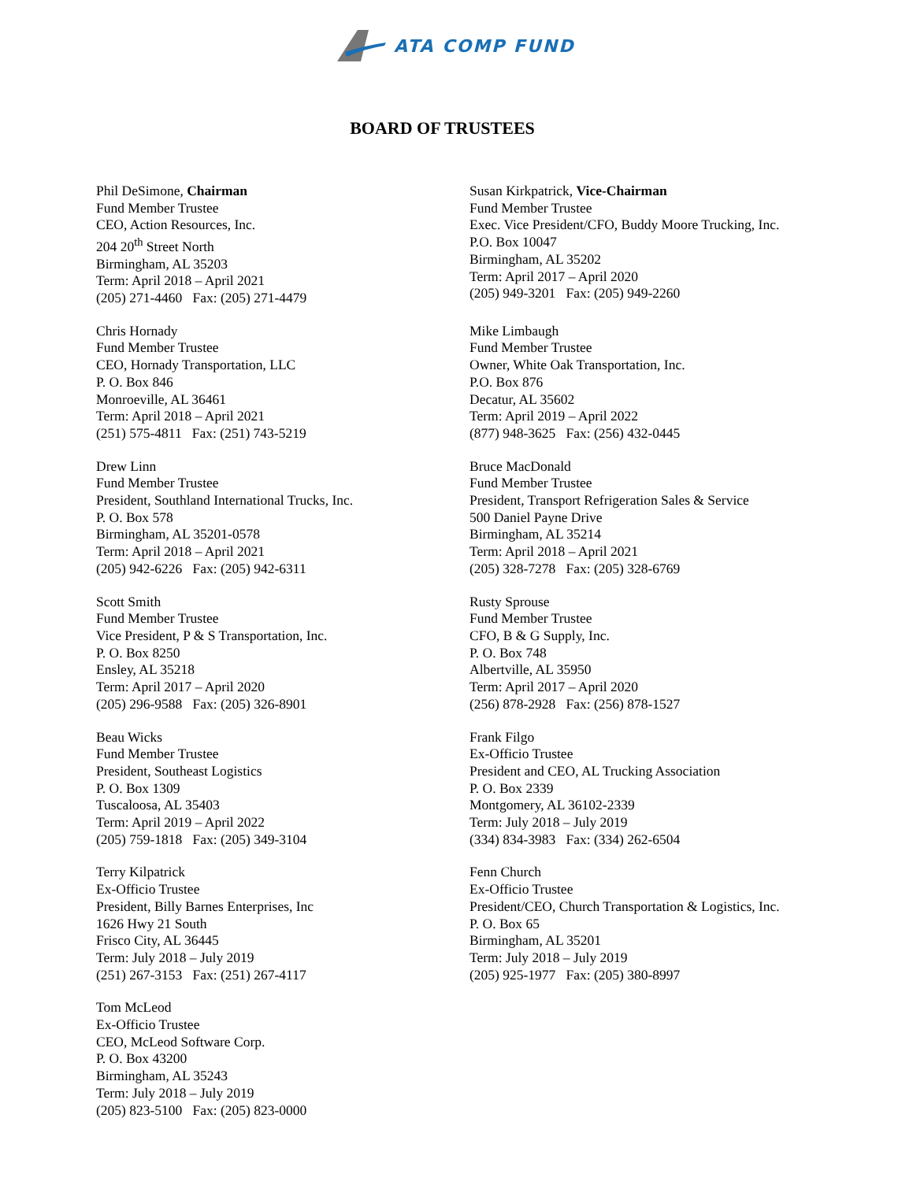ATA COMP FUND
BOARD OF TRUSTEES
Phil DeSimone, Chairman
Fund Member Trustee
CEO, Action Resources, Inc.
204 20<sup>th</sup> Street North
Birmingham, AL 35203
Term: April 2018 – April 2021
(205) 271-4460 Fax: (205) 271-4479
Susan Kirkpatrick, Vice-Chairman
Fund Member Trustee
Exec. Vice President/CFO, Buddy Moore Trucking, Inc.
P.O. Box 10047
Birmingham, AL 35202
Term: April 2017 – April 2020
(205) 949-3201 Fax: (205) 949-2260
Chris Hornady
Fund Member Trustee
CEO, Hornady Transportation, LLC
P. O. Box 846
Monroeville, AL 36461
Term: April 2018 – April 2021
(251) 575-4811 Fax: (251) 743-5219
Mike Limbaugh
Fund Member Trustee
Owner, White Oak Transportation, Inc.
P.O. Box 876
Decatur, AL 35602
Term: April 2019 – April 2022
(877) 948-3625 Fax: (256) 432-0445
Drew Linn
Fund Member Trustee
President, Southland International Trucks, Inc.
P. O. Box 578
Birmingham, AL 35201-0578
Term: April 2018 – April 2021
(205) 942-6226 Fax: (205) 942-6311
Bruce MacDonald
Fund Member Trustee
President, Transport Refrigeration Sales & Service
500 Daniel Payne Drive
Birmingham, AL 35214
Term: April 2018 – April 2021
(205) 328-7278 Fax: (205) 328-6769
Scott Smith
Fund Member Trustee
Vice President, P & S Transportation, Inc.
P. O. Box 8250
Ensley, AL 35218
Term: April 2017 – April 2020
(205) 296-9588 Fax: (205) 326-8901
Rusty Sprouse
Fund Member Trustee
CFO, B & G Supply, Inc.
P. O. Box 748
Albertville, AL 35950
Term: April 2017 – April 2020
(256) 878-2928 Fax: (256) 878-1527
Beau Wicks
Fund Member Trustee
President, Southeast Logistics
P. O. Box 1309
Tuscaloosa, AL 35403
Term: April 2019 – April 2022
(205) 759-1818 Fax: (205) 349-3104
Frank Filgo
Ex-Officio Trustee
President and CEO, AL Trucking Association
P. O. Box 2339
Montgomery, AL 36102-2339
Term: July 2018 – July 2019
(334) 834-3983 Fax: (334) 262-6504
Terry Kilpatrick
Ex-Officio Trustee
President, Billy Barnes Enterprises, Inc
1626 Hwy 21 South
Frisco City, AL 36445
Term: July 2018 – July 2019
(251) 267-3153 Fax: (251) 267-4117
Fenn Church
Ex-Officio Trustee
President/CEO, Church Transportation & Logistics, Inc.
P. O. Box 65
Birmingham, AL 35201
Term: July 2018 – July 2019
(205) 925-1977 Fax: (205) 380-8997
Tom McLeod
Ex-Officio Trustee
CEO, McLeod Software Corp.
P. O. Box 43200
Birmingham, AL 35243
Term: July 2018 – July 2019
(205) 823-5100 Fax: (205) 823-0000